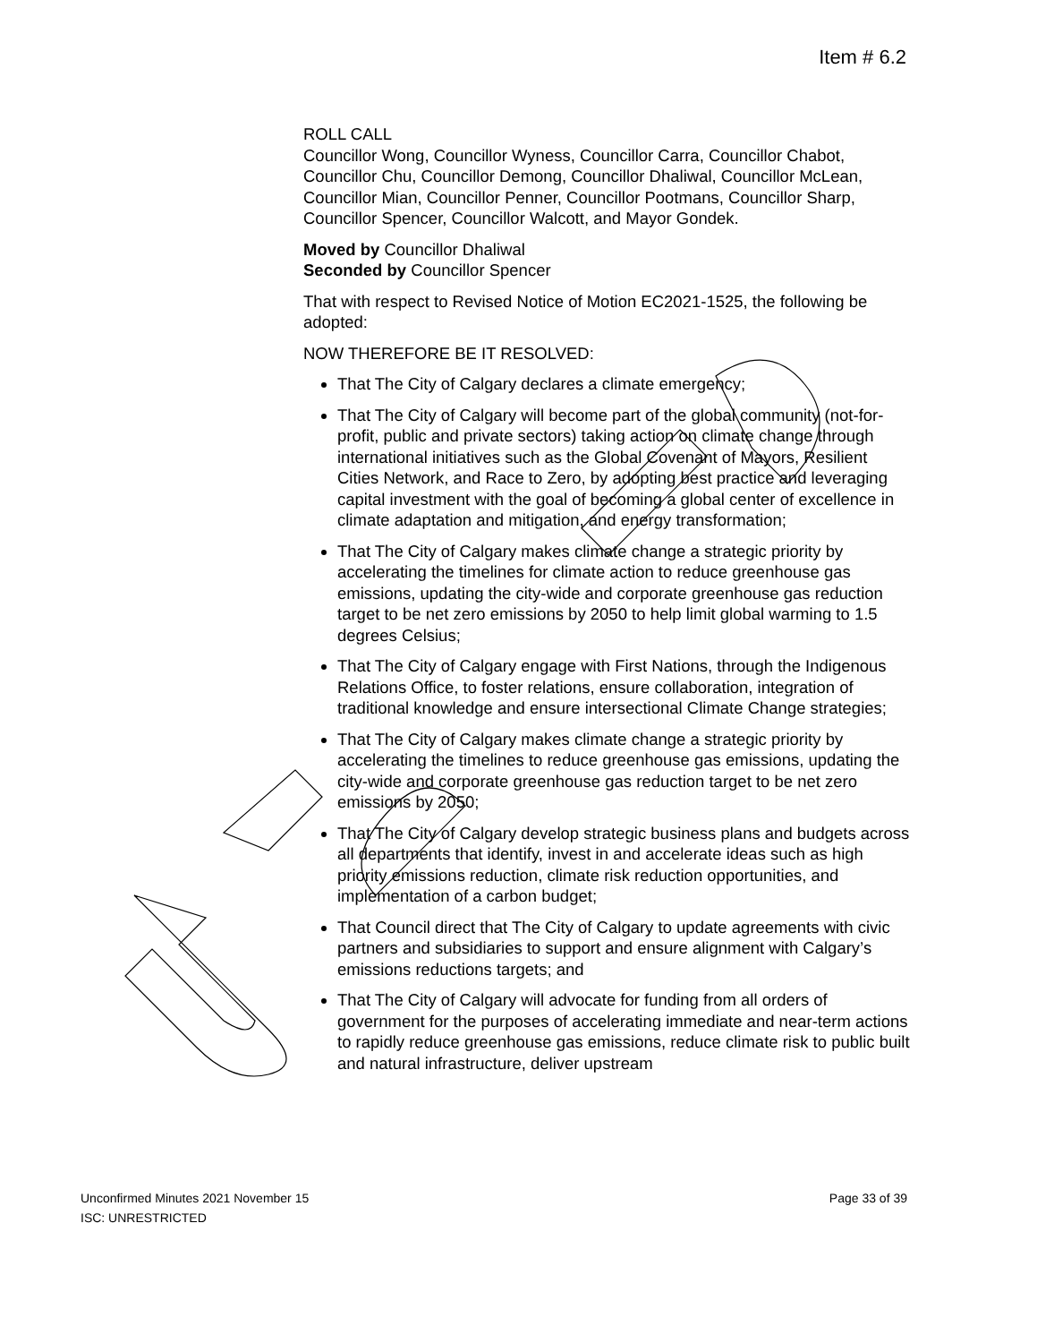Item # 6.2
ROLL CALL
Councillor Wong, Councillor Wyness, Councillor Carra, Councillor Chabot, Councillor Chu, Councillor Demong, Councillor Dhaliwal, Councillor McLean, Councillor Mian, Councillor Penner, Councillor Pootmans, Councillor Sharp, Councillor Spencer, Councillor Walcott, and Mayor Gondek.
Moved by Councillor Dhaliwal
Seconded by Councillor Spencer
That with respect to Revised Notice of Motion EC2021-1525, the following be adopted:
NOW THEREFORE BE IT RESOLVED:
That The City of Calgary declares a climate emergency;
That The City of Calgary will become part of the global community (not-for-profit, public and private sectors) taking action on climate change through international initiatives such as the Global Covenant of Mayors, Resilient Cities Network, and Race to Zero, by adopting best practice and leveraging capital investment with the goal of becoming a global center of excellence in climate adaptation and mitigation, and energy transformation;
That The City of Calgary makes climate change a strategic priority by accelerating the timelines for climate action to reduce greenhouse gas emissions, updating the city-wide and corporate greenhouse gas reduction target to be net zero emissions by 2050 to help limit global warming to 1.5 degrees Celsius;
That The City of Calgary engage with First Nations, through the Indigenous Relations Office, to foster relations, ensure collaboration, integration of traditional knowledge and ensure intersectional Climate Change strategies;
That The City of Calgary makes climate change a strategic priority by accelerating the timelines to reduce greenhouse gas emissions, updating the city-wide and corporate greenhouse gas reduction target to be net zero emissions by 2050;
That The City of Calgary develop strategic business plans and budgets across all departments that identify, invest in and accelerate ideas such as high priority emissions reduction, climate risk reduction opportunities, and implementation of a carbon budget;
That Council direct that The City of Calgary to update agreements with civic partners and subsidiaries to support and ensure alignment with Calgary’s emissions reductions targets; and
That The City of Calgary will advocate for funding from all orders of government for the purposes of accelerating immediate and near-term actions to rapidly reduce greenhouse gas emissions, reduce climate risk to public built and natural infrastructure, deliver upstream
Page 33 of 39 Unconfirmed Minutes 2021 November 15
ISC: UNRESTRICTED